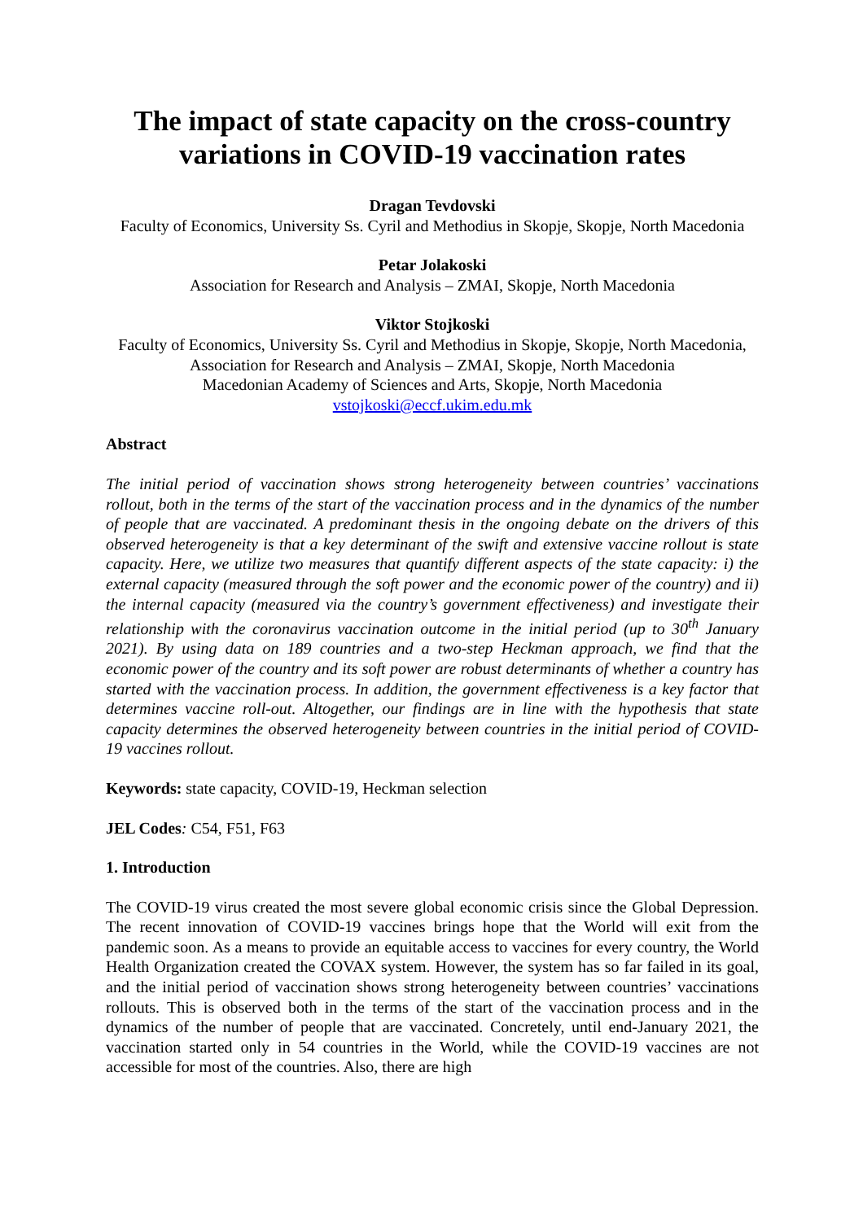The impact of state capacity on the cross-country variations in COVID-19 vaccination rates
Dragan Tevdovski
Faculty of Economics, University Ss. Cyril and Methodius in Skopje, Skopje, North Macedonia
Petar Jolakoski
Association for Research and Analysis – ZMAI, Skopje, North Macedonia
Viktor Stojkoski
Faculty of Economics, University Ss. Cyril and Methodius in Skopje, Skopje, North Macedonia,
Association for Research and Analysis – ZMAI, Skopje, North Macedonia
Macedonian Academy of Sciences and Arts, Skopje, North Macedonia
vstojkoski@eccf.ukim.edu.mk
Abstract
The initial period of vaccination shows strong heterogeneity between countries’ vaccinations rollout, both in the terms of the start of the vaccination process and in the dynamics of the number of people that are vaccinated. A predominant thesis in the ongoing debate on the drivers of this observed heterogeneity is that a key determinant of the swift and extensive vaccine rollout is state capacity. Here, we utilize two measures that quantify different aspects of the state capacity: i) the external capacity (measured through the soft power and the economic power of the country) and ii) the internal capacity (measured via the country’s government effectiveness) and investigate their relationship with the coronavirus vaccination outcome in the initial period (up to 30<sup>th</sup> January 2021). By using data on 189 countries and a two-step Heckman approach, we find that the economic power of the country and its soft power are robust determinants of whether a country has started with the vaccination process. In addition, the government effectiveness is a key factor that determines vaccine roll-out. Altogether, our findings are in line with the hypothesis that state capacity determines the observed heterogeneity between countries in the initial period of COVID-19 vaccines rollout.
Keywords: state capacity, COVID-19, Heckman selection
JEL Codes: C54, F51, F63
1. Introduction
The COVID-19 virus created the most severe global economic crisis since the Global Depression. The recent innovation of COVID-19 vaccines brings hope that the World will exit from the pandemic soon. As a means to provide an equitable access to vaccines for every country, the World Health Organization created the COVAX system. However, the system has so far failed in its goal, and the initial period of vaccination shows strong heterogeneity between countries’ vaccinations rollouts. This is observed both in the terms of the start of the vaccination process and in the dynamics of the number of people that are vaccinated. Concretely, until end-January 2021, the vaccination started only in 54 countries in the World, while the COVID-19 vaccines are not accessible for most of the countries. Also, there are high